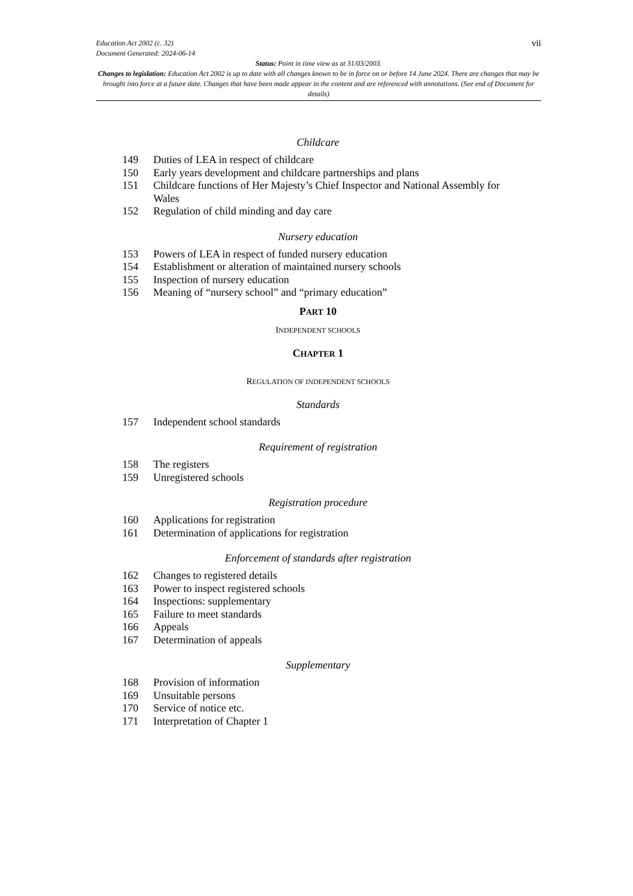vii
Education Act 2002 (c. 32)
Document Generated: 2024-06-14
Status: Point in time view as at 31/03/2003.
Changes to legislation: Education Act 2002 is up to date with all changes known to be in force on or before 14 June 2024. There are changes that may be brought into force at a future date. Changes that have been made appear in the content and are referenced with annotations. (See end of Document for details)
Childcare
149 Duties of LEA in respect of childcare
150 Early years development and childcare partnerships and plans
151 Childcare functions of Her Majesty’s Chief Inspector and National Assembly for Wales
152 Regulation of child minding and day care
Nursery education
153 Powers of LEA in respect of funded nursery education
154 Establishment or alteration of maintained nursery schools
155 Inspection of nursery education
156 Meaning of “nursery school” and “primary education”
PART 10
INDEPENDENT SCHOOLS
CHAPTER 1
REGULATION OF INDEPENDENT SCHOOLS
Standards
157 Independent school standards
Requirement of registration
158 The registers
159 Unregistered schools
Registration procedure
160 Applications for registration
161 Determination of applications for registration
Enforcement of standards after registration
162 Changes to registered details
163 Power to inspect registered schools
164 Inspections: supplementary
165 Failure to meet standards
166 Appeals
167 Determination of appeals
Supplementary
168 Provision of information
169 Unsuitable persons
170 Service of notice etc.
171 Interpretation of Chapter 1